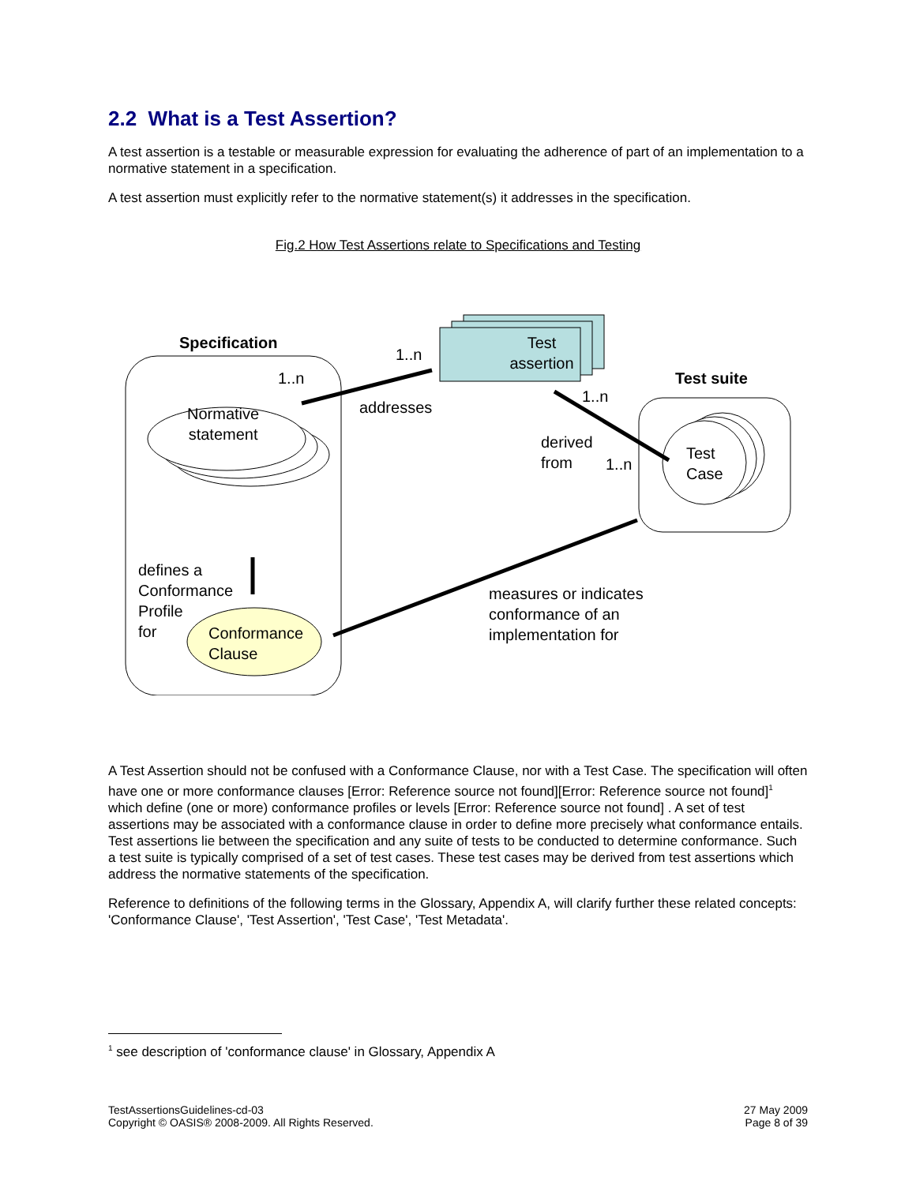2.2 What is a Test Assertion?
A test assertion is a testable or measurable expression for evaluating the adherence of part of an implementation to a normative statement in a specification.
A test assertion must explicitly refer to the normative statement(s) it addresses in the specification.
Fig.2 How Test Assertions relate to Specifications and Testing
Specification
1..n
1..n
Test
assertion
Test suite
Normative
statement
addresses
1..n
derived
from
1..n
Test
Case
defines a
Conformance
Profile
for
Conformance
Clause
measures or indicates
conformance of an
implementation for
A Test Assertion should not be confused with a Conformance Clause, nor with a Test Case. The specification will often have one or more conformance clauses [Error: Reference source not found][Error: Reference source not found]<sup>1</sup> which define (one or more) conformance profiles or levels [Error: Reference source not found] . A set of test assertions may be associated with a conformance clause in order to define more precisely what conformance entails. Test assertions lie between the specification and any suite of tests to be conducted to determine conformance. Such a test suite is typically comprised of a set of test cases. These test cases may be derived from test assertions which address the normative statements of the specification.
Reference to definitions of the following terms in the Glossary, Appendix A, will clarify further these related concepts: 'Conformance Clause', 'Test Assertion', 'Test Case', 'Test Metadata'.
<sup>1</sup> see description of 'conformance clause' in Glossary, Appendix A
TestAssertionsGuidelines-cd-03
Copyright © OASIS® 2008-2009. All Rights Reserved.
27 May 2009
Page 8 of 39